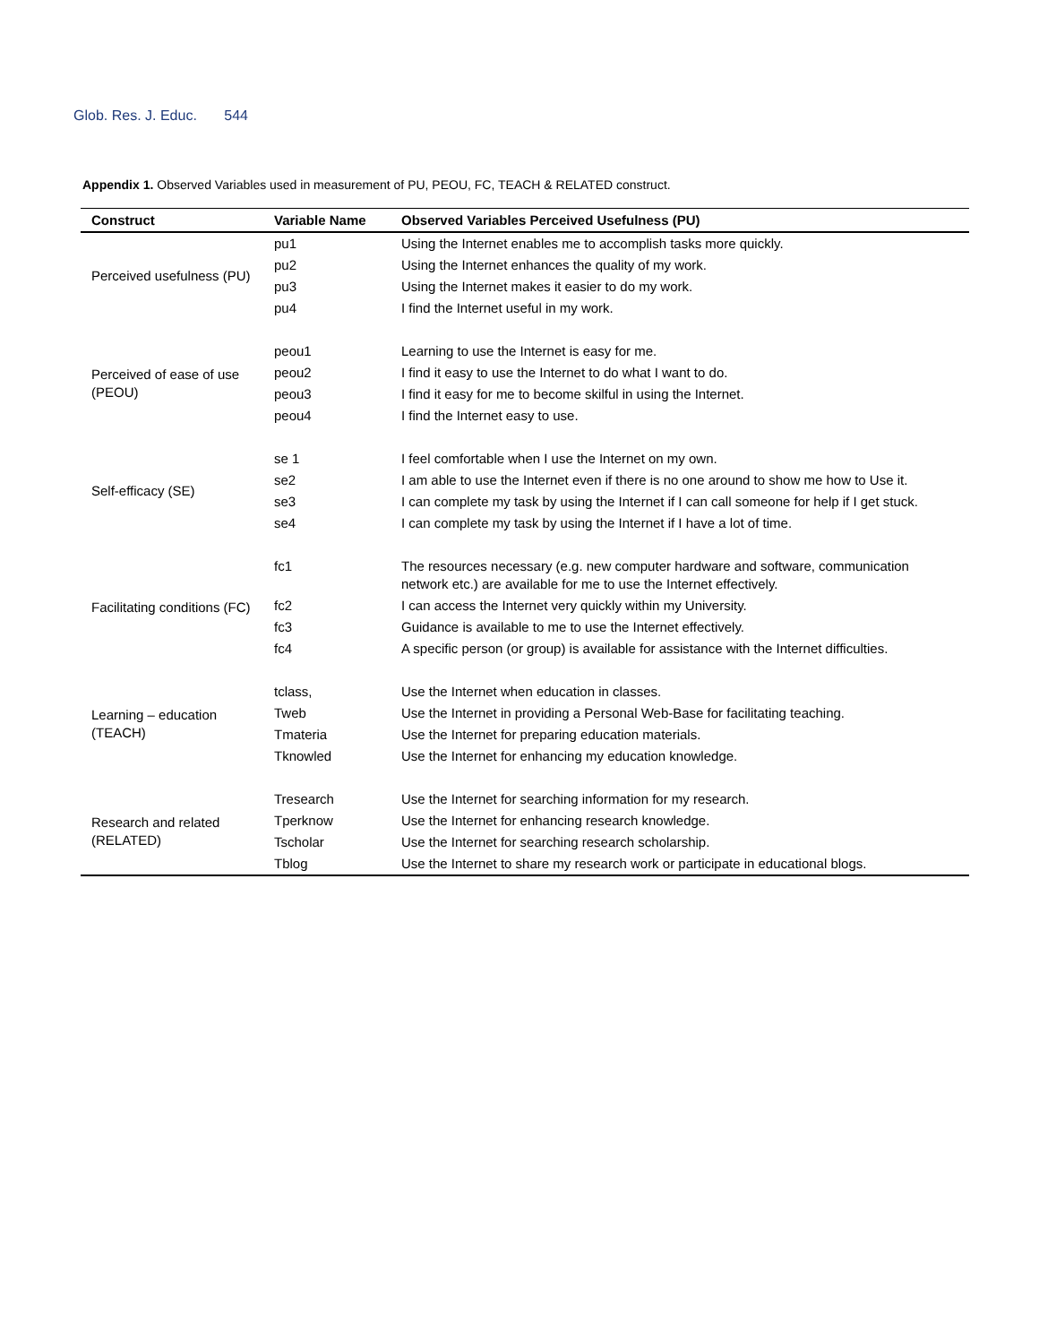Glob. Res. J. Educ. 544
Appendix 1. Observed Variables used in measurement of PU, PEOU, FC, TEACH & RELATED construct.
| Construct | Variable Name | Observed Variables Perceived Usefulness (PU) |
| --- | --- | --- |
| Perceived usefulness (PU) | pu1 | Using the Internet enables me to accomplish tasks more quickly. |
| | pu2 | Using the Internet enhances the quality of my work. |
| | pu3 | Using the Internet makes it easier to do my work. |
| | pu4 | I find the Internet useful in my work. |
| Perceived of ease of use (PEOU) | peou1 | Learning to use the Internet is easy for me. |
| | peou2 | I find it easy to use the Internet to do what I want to do. |
| | peou3 | I find it easy for me to become skilful in using the Internet. |
| | peou4 | I find the Internet easy to use. |
| Self-efficacy (SE) | se 1 | I feel comfortable when I use the Internet on my own. |
| | se2 | I am able to use the Internet even if there is no one around to show me how to Use it. |
| | se3 | I can complete my task by using the Internet if I can call someone for help if I get stuck. |
| | se4 | I can complete my task by using the Internet if I have a lot of time. |
| Facilitating conditions (FC) | fc1 | The resources necessary (e.g. new computer hardware and software, communication network etc.) are available for me to use the Internet effectively. |
| | fc2 | I can access the Internet very quickly within my University. |
| | fc3 | Guidance is available to me to use the Internet effectively. |
| | fc4 | A specific person (or group) is available for assistance with the Internet difficulties. |
| Learning – education (TEACH) | tclass, | Use the Internet when education in classes. |
| | Tweb | Use the Internet in providing a Personal Web-Base for facilitating teaching. |
| | Tmateria | Use the Internet for preparing education materials. |
| | Tknowled | Use the Internet for enhancing my education knowledge. |
| Research and related (RELATED) | Tresearch | Use the Internet for searching information for my research. |
| | Tperknow | Use the Internet for enhancing research knowledge. |
| | Tscholar | Use the Internet for searching research scholarship. |
| | Tblog | Use the Internet to share my research work or participate in educational blogs. |